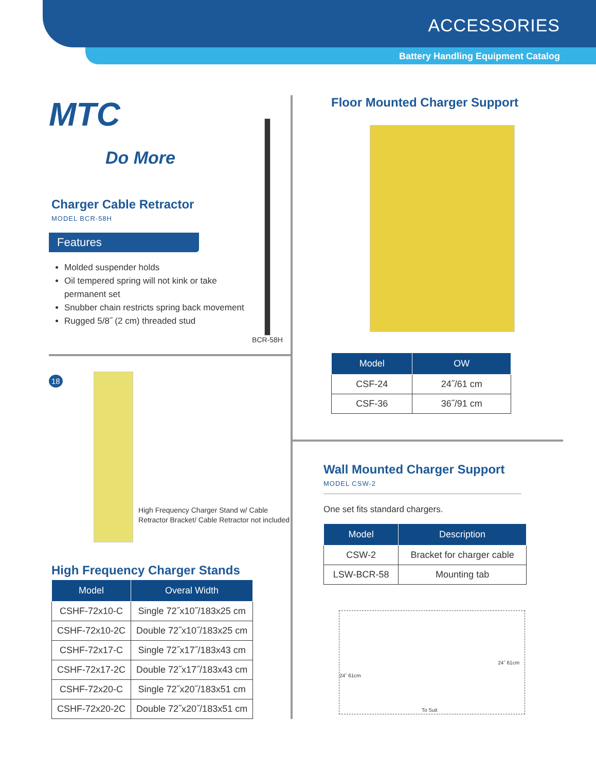ACCESSORIES
Battery Handling Equipment Catalog
MTC
Do More
Charger Cable Retractor
MODEL BCR-58H
Features
Molded suspender holds
Oil tempered spring will not kink or take permanent set
Snubber chain restricts spring back movement
Rugged 5/8˝ (2 cm) threaded stud
BCR-58H
18
High Frequency Charger Stand w/ Cable Retractor Bracket/ Cable Retractor not included
High Frequency Charger Stands
| Model | Overal Width |
| --- | --- |
| CSHF-72x10-C | Single 72˝x10˝/183x25 cm |
| CSHF-72x10-2C | Double 72˝x10˝/183x25 cm |
| CSHF-72x17-C | Single 72˝x17˝/183x43 cm |
| CSHF-72x17-2C | Double 72˝x17˝/183x43 cm |
| CSHF-72x20-C | Single 72˝x20˝/183x51 cm |
| CSHF-72x20-2C | Double 72˝x20˝/183x51 cm |
Floor Mounted Charger Support
| Model | OW |
| --- | --- |
| CSF-24 | 24˝/61 cm |
| CSF-36 | 36˝/91 cm |
Wall Mounted Charger Support
MODEL CSW-2
One set fits standard chargers.
| Model | Description |
| --- | --- |
| CSW-2 | Bracket for charger cable |
| LSW-BCR-58 | Mounting tab |
24˝ 61cm
24˝ 61cm
To Suit